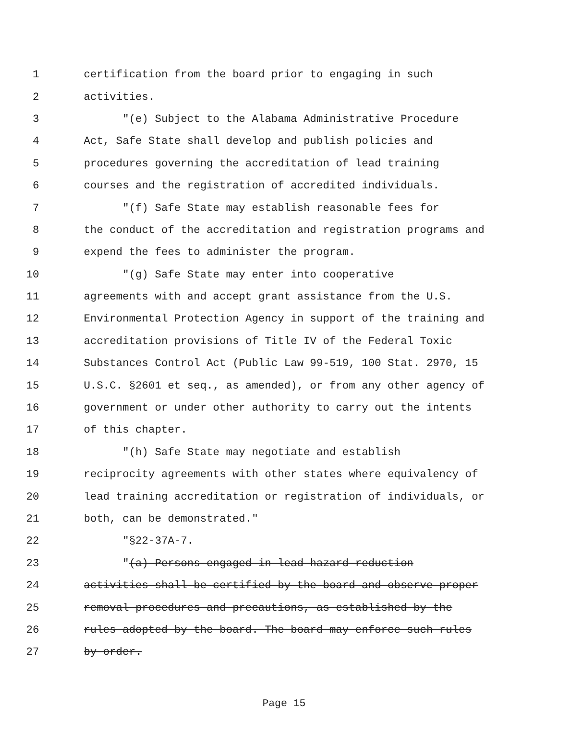1 certification from the board prior to engaging in such
2 activities.
3 "(e) Subject to the Alabama Administrative Procedure
4 Act, Safe State shall develop and publish policies and
5 procedures governing the accreditation of lead training
6 courses and the registration of accredited individuals.
7 "(f) Safe State may establish reasonable fees for
8 the conduct of the accreditation and registration programs and
9 expend the fees to administer the program.
10 "(g) Safe State may enter into cooperative
11 agreements with and accept grant assistance from the U.S.
12 Environmental Protection Agency in support of the training and
13 accreditation provisions of Title IV of the Federal Toxic
14 Substances Control Act (Public Law 99-519, 100 Stat. 2970, 15
15 U.S.C. §2601 et seq., as amended), or from any other agency of
16 government or under other authority to carry out the intents
17 of this chapter.
18 "(h) Safe State may negotiate and establish
19 reciprocity agreements with other states where equivalency of
20 lead training accreditation or registration of individuals, or
21 both, can be demonstrated."
22 "§22-37A-7.
23 "(a) Persons engaged in lead hazard reduction
24 activities shall be certified by the board and observe proper
25 removal procedures and precautions, as established by the
26 rules adopted by the board. The board may enforce such rules
27 by order.
Page 15